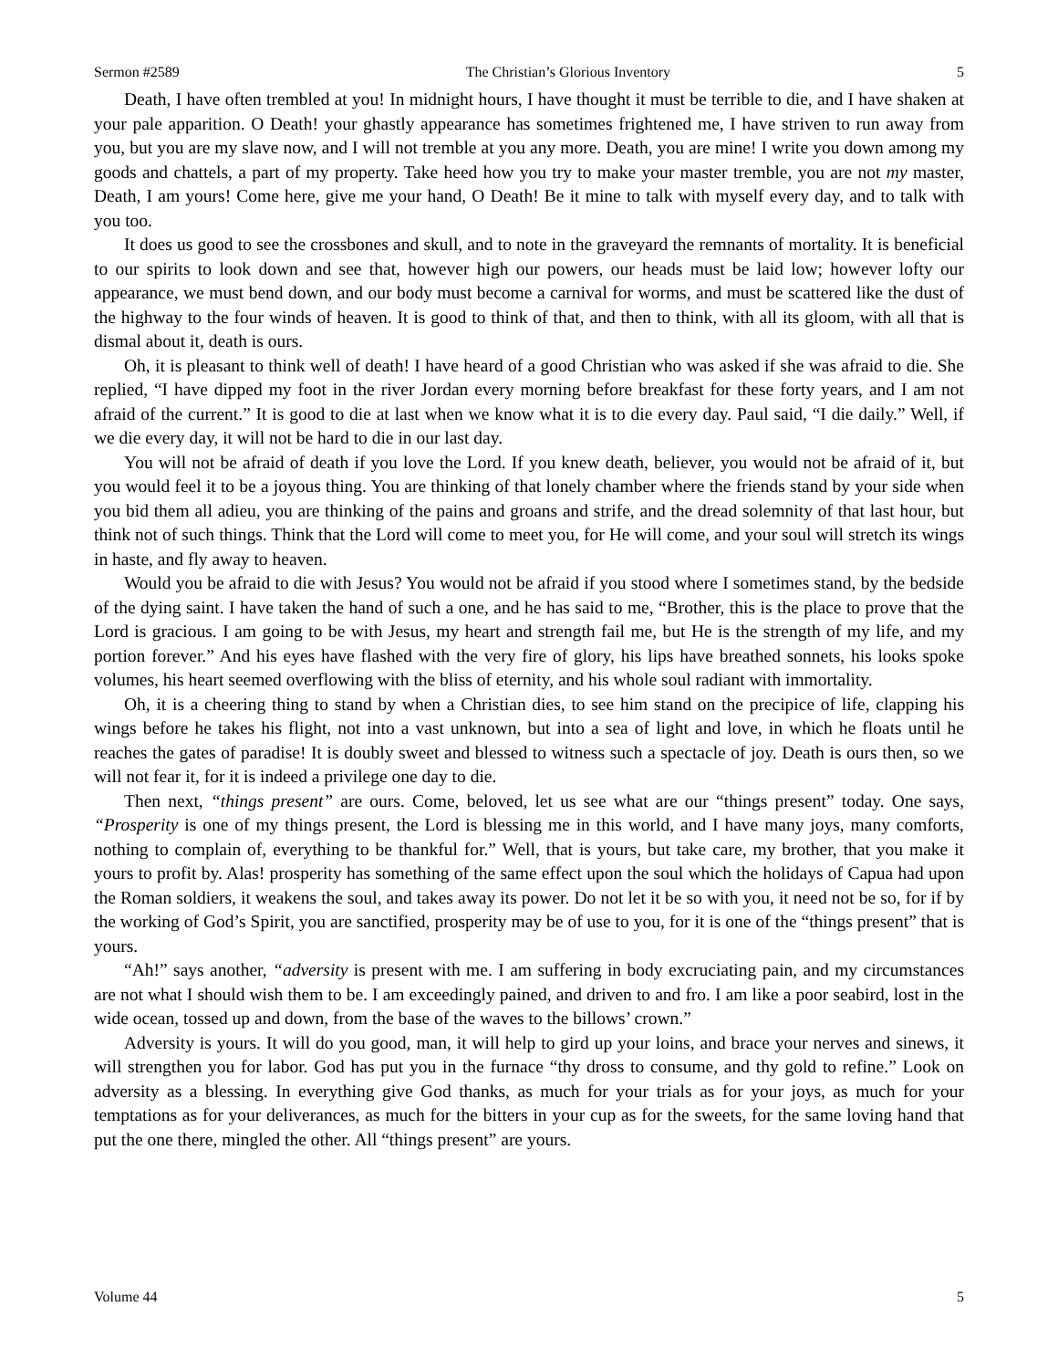Sermon #2589 The Christian’s Glorious Inventory 5
Death, I have often trembled at you! In midnight hours, I have thought it must be terrible to die, and I have shaken at your pale apparition. O Death! your ghastly appearance has sometimes frightened me, I have striven to run away from you, but you are my slave now, and I will not tremble at you any more. Death, you are mine! I write you down among my goods and chattels, a part of my property. Take heed how you try to make your master tremble, you are not my master, Death, I am yours! Come here, give me your hand, O Death! Be it mine to talk with myself every day, and to talk with you too.
It does us good to see the crossbones and skull, and to note in the graveyard the remnants of mortality. It is beneficial to our spirits to look down and see that, however high our powers, our heads must be laid low; however lofty our appearance, we must bend down, and our body must become a carnival for worms, and must be scattered like the dust of the highway to the four winds of heaven. It is good to think of that, and then to think, with all its gloom, with all that is dismal about it, death is ours.
Oh, it is pleasant to think well of death! I have heard of a good Christian who was asked if she was afraid to die. She replied, “I have dipped my foot in the river Jordan every morning before breakfast for these forty years, and I am not afraid of the current.” It is good to die at last when we know what it is to die every day. Paul said, “I die daily.” Well, if we die every day, it will not be hard to die in our last day.
You will not be afraid of death if you love the Lord. If you knew death, believer, you would not be afraid of it, but you would feel it to be a joyous thing. You are thinking of that lonely chamber where the friends stand by your side when you bid them all adieu, you are thinking of the pains and groans and strife, and the dread solemnity of that last hour, but think not of such things. Think that the Lord will come to meet you, for He will come, and your soul will stretch its wings in haste, and fly away to heaven.
Would you be afraid to die with Jesus? You would not be afraid if you stood where I sometimes stand, by the bedside of the dying saint. I have taken the hand of such a one, and he has said to me, “Brother, this is the place to prove that the Lord is gracious. I am going to be with Jesus, my heart and strength fail me, but He is the strength of my life, and my portion forever.” And his eyes have flashed with the very fire of glory, his lips have breathed sonnets, his looks spoke volumes, his heart seemed overflowing with the bliss of eternity, and his whole soul radiant with immortality.
Oh, it is a cheering thing to stand by when a Christian dies, to see him stand on the precipice of life, clapping his wings before he takes his flight, not into a vast unknown, but into a sea of light and love, in which he floats until he reaches the gates of paradise! It is doubly sweet and blessed to witness such a spectacle of joy. Death is ours then, so we will not fear it, for it is indeed a privilege one day to die.
Then next, “things present” are ours. Come, beloved, let us see what are our “things present” today. One says, “Prosperity is one of my things present, the Lord is blessing me in this world, and I have many joys, many comforts, nothing to complain of, everything to be thankful for.” Well, that is yours, but take care, my brother, that you make it yours to profit by. Alas! prosperity has something of the same effect upon the soul which the holidays of Capua had upon the Roman soldiers, it weakens the soul, and takes away its power. Do not let it be so with you, it need not be so, for if by the working of God’s Spirit, you are sanctified, prosperity may be of use to you, for it is one of the “things present” that is yours.
“Ah!” says another, “adversity is present with me. I am suffering in body excruciating pain, and my circumstances are not what I should wish them to be. I am exceedingly pained, and driven to and fro. I am like a poor seabird, lost in the wide ocean, tossed up and down, from the base of the waves to the billows’ crown.”
Adversity is yours. It will do you good, man, it will help to gird up your loins, and brace your nerves and sinews, it will strengthen you for labor. God has put you in the furnace “thy dross to consume, and thy gold to refine.” Look on adversity as a blessing. In everything give God thanks, as much for your trials as for your joys, as much for your temptations as for your deliverances, as much for the bitters in your cup as for the sweets, for the same loving hand that put the one there, mingled the other. All “things present” are yours.
Volume 44 5